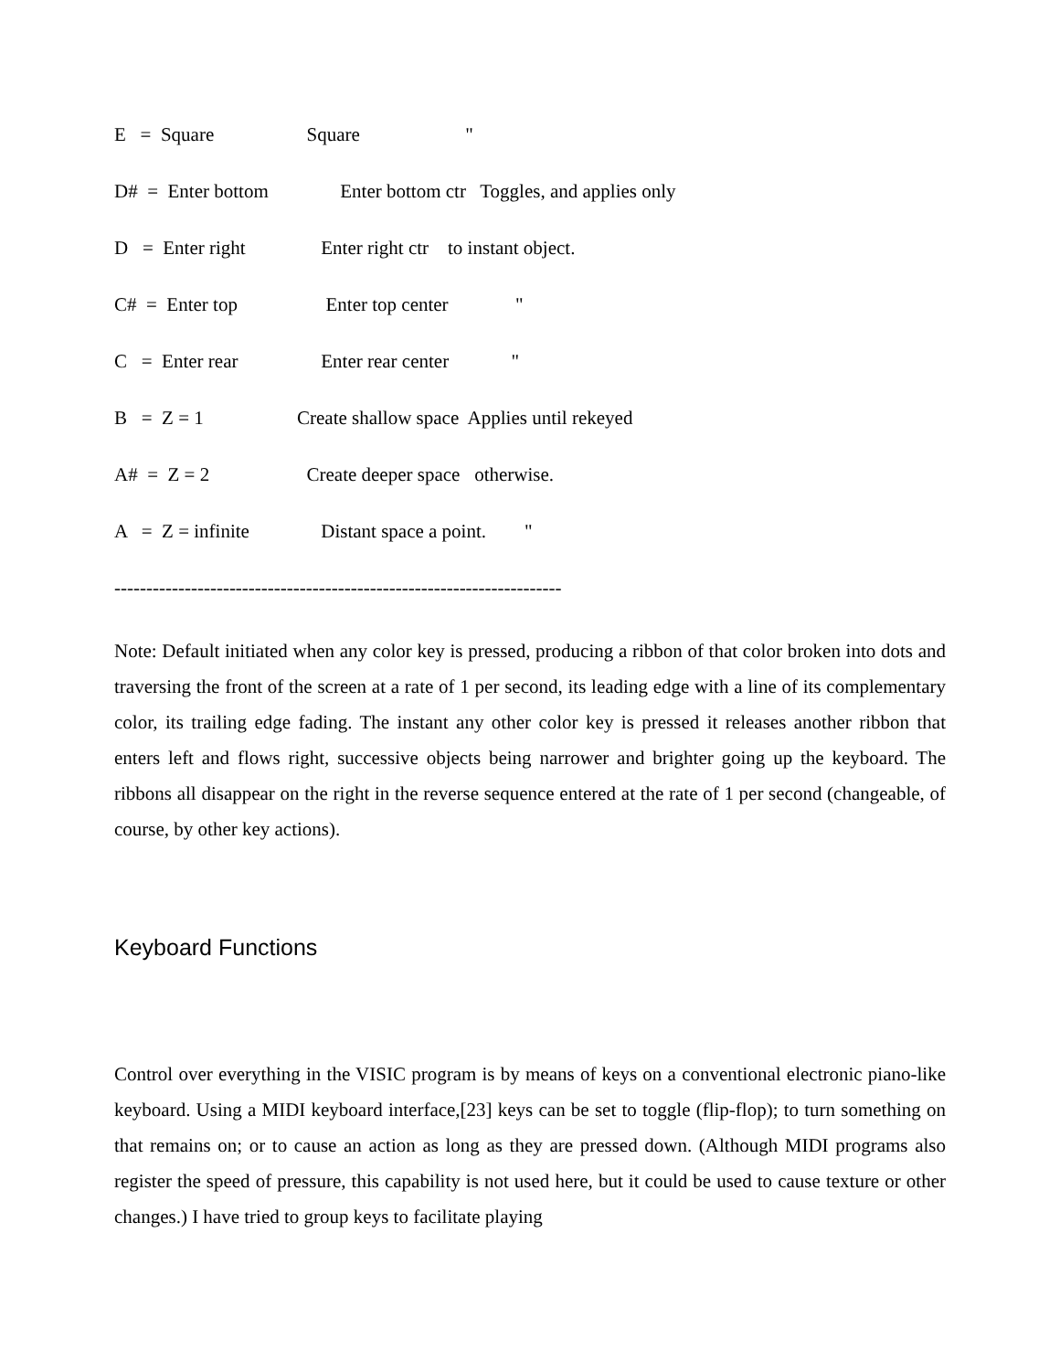E = Square Square "
D# = Enter bottom Enter bottom ctr Toggles, and applies only
D = Enter right Enter right ctr to instant object.
C# = Enter top Enter top center "
C = Enter rear Enter rear center "
B = Z = 1 Create shallow space Applies until rekeyed
A# = Z = 2 Create deeper space otherwise.
A = Z = infinite Distant space a point. "
----------------------------------------------------------------------
Note: Default initiated when any color key is pressed, producing a ribbon of that color broken into dots and traversing the front of the screen at a rate of 1 per second, its leading edge with a line of its complementary color, its trailing edge fading. The instant any other color key is pressed it releases another ribbon that enters left and flows right, successive objects being narrower and brighter going up the keyboard. The ribbons all disappear on the right in the reverse sequence entered at the rate of 1 per second (changeable, of course, by other key actions).
Keyboard Functions
Control over everything in the VISIC program is by means of keys on a conventional electronic piano-like keyboard. Using a MIDI keyboard interface,[23] keys can be set to toggle (flip-flop); to turn something on that remains on; or to cause an action as long as they are pressed down. (Although MIDI programs also register the speed of pressure, this capability is not used here, but it could be used to cause texture or other changes.) I have tried to group keys to facilitate playing